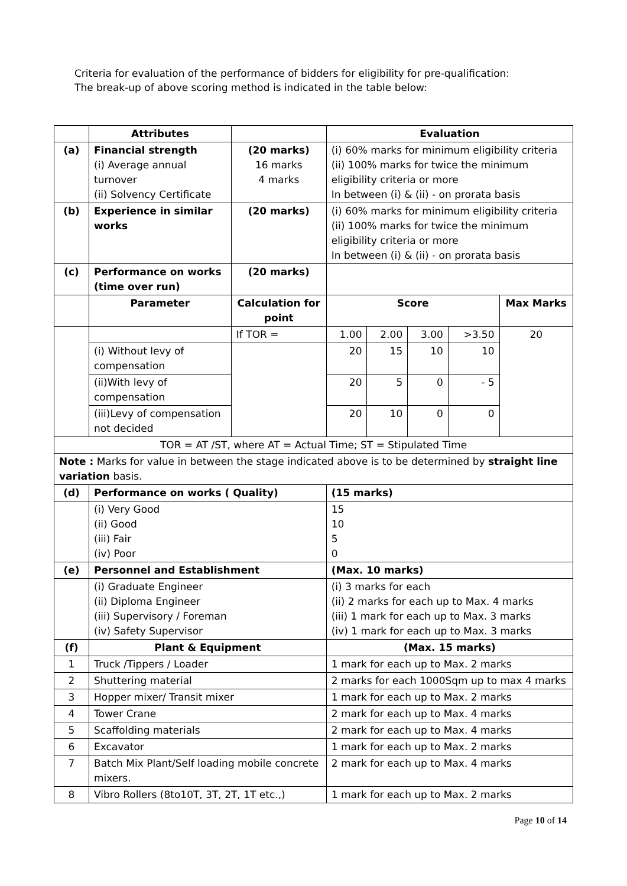Criteria for evaluation of the performance of bidders for eligibility for pre-qualification:
The break-up of above scoring method is indicated in the table below:
| | Attributes | | Evaluation | | | | |
| --- | --- | --- | --- | --- | --- | --- | --- |
| (a) | Financial strength (i) Average annual turnover (ii) Solvency Certificate | (20 marks) 16 marks 4 marks | (i) 60% marks for minimum eligibility criteria (ii) 100% marks for twice the minimum eligibility criteria or more In between (i) & (ii) - on prorata basis | | | | |
| (b) | Experience in similar works | (20 marks) | (i) 60% marks for minimum eligibility criteria (ii) 100% marks for twice the minimum eligibility criteria or more In between (i) & (ii) - on prorata basis | | | | |
| (c) | Performance on works (time over run) | (20 marks) | | | | | |
| | Parameter | Calculation for point | Score | | | | Max Marks |
| | | If TOR = | 1.00 | 2.00 | 3.00 | >3.50 | 20 |
| | (i) Without levy of compensation | | 20 | 15 | 10 | 10 | |
| | (ii)With levy of compensation | | 20 | 5 | 0 | - 5 | |
| | (iii)Levy of compensation not decided | | 20 | 10 | 0 | 0 | |
| TOR = AT /ST, where AT = Actual Time; ST = Stipulated Time | | | | | | | |
| Note : Marks for value in between the stage indicated above is to be determined by straight line variation basis. | | | | | | | |
| (d) | Performance on works ( Quality) | | (15 marks) | | | | |
| | (i) Very Good (ii) Good (iii) Fair (iv) Poor | | 15 10 5 0 | | | | |
| (e) | Personnel and Establishment | | (Max. 10 marks) | | | | |
| | (i) Graduate Engineer (ii) Diploma Engineer (iii) Supervisory / Foreman (iv) Safety Supervisor | | (i) 3 marks for each (ii) 2 marks for each up to Max. 4 marks (iii) 1 mark for each up to Max. 3 marks (iv) 1 mark for each up to Max. 3 marks | | | | |
| (f) | Plant & Equipment | | (Max. 15 marks) | | | | |
| 1 | Truck /Tippers / Loader | | 1 mark for each up to Max. 2 marks | | | | |
| 2 | Shuttering material | | 2 marks for each 1000Sqm up to max 4 marks | | | | |
| 3 | Hopper mixer/ Transit mixer | | 1 mark for each up to Max. 2 marks | | | | |
| 4 | Tower Crane | | 2 mark for each up to Max. 4 marks | | | | |
| 5 | Scaffolding materials | | 2 mark for each up to Max. 4 marks | | | | |
| 6 | Excavator | | 1 mark for each up to Max. 2 marks | | | | |
| 7 | Batch Mix Plant/Self loading mobile concrete mixers. | | 2 mark for each up to Max. 4 marks | | | | |
| 8 | Vibro Rollers (8to10T, 3T, 2T, 1T etc.,) | | 1 mark for each up to Max. 2 marks | | | | |
Page 10 of 14